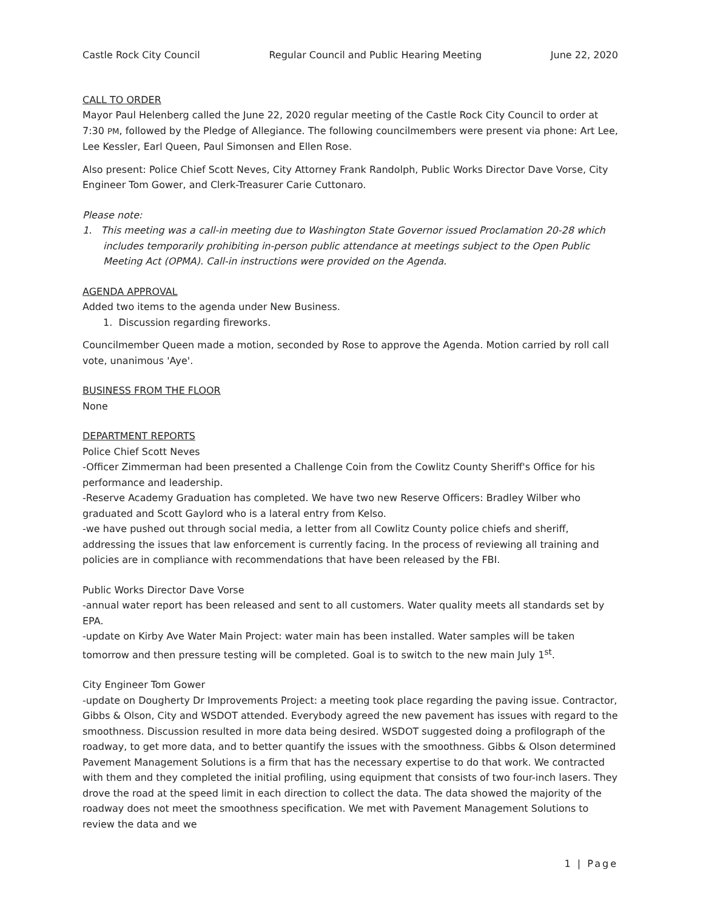Castle Rock City Council Regular Council and Public Hearing Meeting June 22, 2020
CALL TO ORDER
Mayor Paul Helenberg called the June 22, 2020 regular meeting of the Castle Rock City Council to order at 7:30 PM, followed by the Pledge of Allegiance. The following councilmembers were present via phone: Art Lee, Lee Kessler, Earl Queen, Paul Simonsen and Ellen Rose.
Also present: Police Chief Scott Neves, City Attorney Frank Randolph, Public Works Director Dave Vorse, City Engineer Tom Gower, and Clerk-Treasurer Carie Cuttonaro.
Please note:
1. This meeting was a call-in meeting due to Washington State Governor issued Proclamation 20-28 which includes temporarily prohibiting in-person public attendance at meetings subject to the Open Public Meeting Act (OPMA). Call-in instructions were provided on the Agenda.
AGENDA APPROVAL
Added two items to the agenda under New Business.
1. Discussion regarding fireworks.
Councilmember Queen made a motion, seconded by Rose to approve the Agenda. Motion carried by roll call vote, unanimous 'Aye'.
BUSINESS FROM THE FLOOR
None
DEPARTMENT REPORTS
Police Chief Scott Neves
-Officer Zimmerman had been presented a Challenge Coin from the Cowlitz County Sheriff's Office for his performance and leadership.
-Reserve Academy Graduation has completed. We have two new Reserve Officers: Bradley Wilber who graduated and Scott Gaylord who is a lateral entry from Kelso.
-we have pushed out through social media, a letter from all Cowlitz County police chiefs and sheriff, addressing the issues that law enforcement is currently facing. In the process of reviewing all training and policies are in compliance with recommendations that have been released by the FBI.
Public Works Director Dave Vorse
-annual water report has been released and sent to all customers. Water quality meets all standards set by EPA.
-update on Kirby Ave Water Main Project: water main has been installed. Water samples will be taken tomorrow and then pressure testing will be completed. Goal is to switch to the new main July 1<sup>st</sup>.
City Engineer Tom Gower
-update on Dougherty Dr Improvements Project: a meeting took place regarding the paving issue. Contractor, Gibbs & Olson, City and WSDOT attended. Everybody agreed the new pavement has issues with regard to the smoothness. Discussion resulted in more data being desired. WSDOT suggested doing a profilograph of the roadway, to get more data, and to better quantify the issues with the smoothness. Gibbs & Olson determined Pavement Management Solutions is a firm that has the necessary expertise to do that work. We contracted with them and they completed the initial profiling, using equipment that consists of two four-inch lasers. They drove the road at the speed limit in each direction to collect the data. The data showed the majority of the roadway does not meet the smoothness specification. We met with Pavement Management Solutions to review the data and we
1 | Page